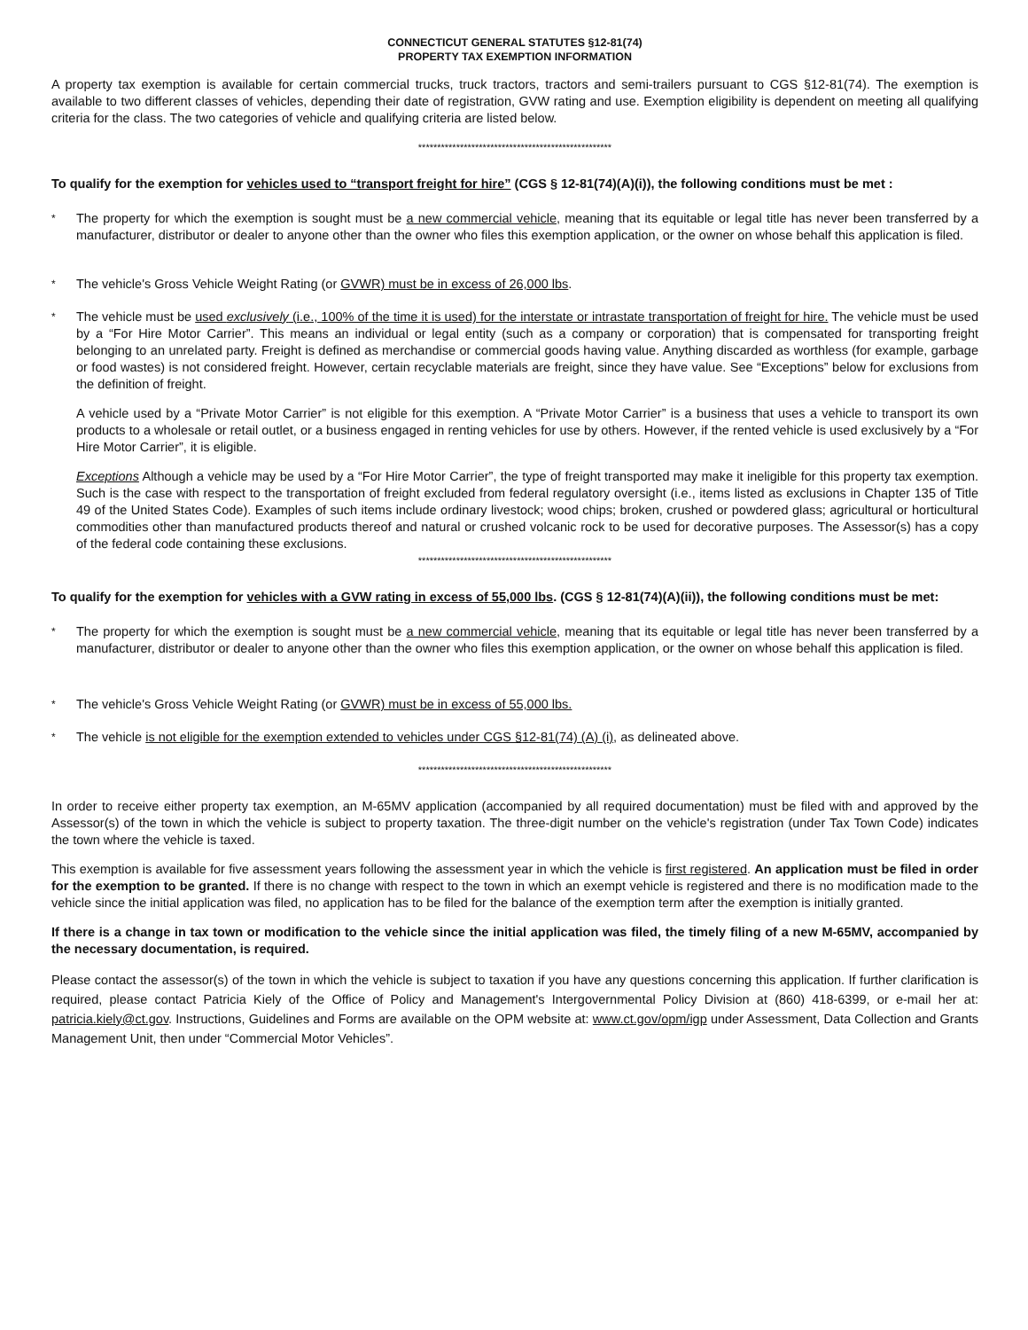CONNECTICUT GENERAL STATUTES §12-81(74)
PROPERTY TAX EXEMPTION INFORMATION
A property tax exemption is available for certain commercial trucks, truck tractors, tractors and semi-trailers pursuant to CGS §12-81(74). The exemption is available to two different classes of vehicles, depending their date of registration, GVW rating and use. Exemption eligibility is dependent on meeting all qualifying criteria for the class. The two categories of vehicle and qualifying criteria are listed below.
***************************************************
To qualify for the exemption for vehicles used to “transport freight for hire” (CGS § 12-81(74)(A)(i)), the following conditions must be met :
*
The property for which the exemption is sought must be a new commercial vehicle, meaning that its equitable or legal title has never been transferred by a manufacturer, distributor or dealer to anyone other than the owner who files this exemption application, or the owner on whose behalf this application is filed.
*
The vehicle's Gross Vehicle Weight Rating (or GVWR) must be in excess of 26,000 lbs.
*
The vehicle must be used exclusively (i.e., 100% of the time it is used) for the interstate or intrastate transportation of freight for hire. The vehicle must be used by a “For Hire Motor Carrier”. This means an individual or legal entity (such as a company or corporation) that is compensated for transporting freight belonging to an unrelated party. Freight is defined as merchandise or commercial goods having value. Anything discarded as worthless (for example, garbage or food wastes) is not considered freight. However, certain recyclable materials are freight, since they have value. See “Exceptions” below for exclusions from the definition of freight.
A vehicle used by a “Private Motor Carrier” is not eligible for this exemption. A “Private Motor Carrier” is a business that uses a vehicle to transport its own products to a wholesale or retail outlet, or a business engaged in renting vehicles for use by others. However, if the rented vehicle is used exclusively by a “For Hire Motor Carrier”, it is eligible.
Exceptions Although a vehicle may be used by a “For Hire Motor Carrier”, the type of freight transported may make it ineligible for this property tax exemption. Such is the case with respect to the transportation of freight excluded from federal regulatory oversight (i.e., items listed as exclusions in Chapter 135 of Title 49 of the United States Code). Examples of such items include ordinary livestock; wood chips; broken, crushed or powdered glass; agricultural or horticultural commodities other than manufactured products thereof and natural or crushed volcanic rock to be used for decorative purposes. The Assessor(s) has a copy of the federal code containing these exclusions.
***************************************************
To qualify for the exemption for vehicles with a GVW rating in excess of 55,000 lbs. (CGS § 12-81(74)(A)(ii)), the following conditions must be met:
*
The property for which the exemption is sought must be a new commercial vehicle, meaning that its equitable or legal title has never been transferred by a manufacturer, distributor or dealer to anyone other than the owner who files this exemption application, or the owner on whose behalf this application is filed.
*
The vehicle's Gross Vehicle Weight Rating (or GVWR) must be in excess of 55,000 lbs.
*
The vehicle is not eligible for the exemption extended to vehicles under CGS §12-81(74) (A) (i), as delineated above.
***************************************************
In order to receive either property tax exemption, an M-65MV application (accompanied by all required documentation) must be filed with and approved by the Assessor(s) of the town in which the vehicle is subject to property taxation. The three-digit number on the vehicle's registration (under Tax Town Code) indicates the town where the vehicle is taxed.
This exemption is available for five assessment years following the assessment year in which the vehicle is first registered. An application must be filed in order for the exemption to be granted. If there is no change with respect to the town in which an exempt vehicle is registered and there is no modification made to the vehicle since the initial application was filed, no application has to be filed for the balance of the exemption term after the exemption is initially granted.
If there is a change in tax town or modification to the vehicle since the initial application was filed, the timely filing of a new M-65MV, accompanied by the necessary documentation, is required.
Please contact the assessor(s) of the town in which the vehicle is subject to taxation if you have any questions concerning this application. If further clarification is required, please contact Patricia Kiely of the Office of Policy and Management's Intergovernmental Policy Division at (860) 418-6399, or e-mail her at: patricia.kiely@ct.gov. Instructions, Guidelines and Forms are available on the OPM website at: www.ct.gov/opm/igp under Assessment, Data Collection and Grants Management Unit, then under “Commercial Motor Vehicles”.